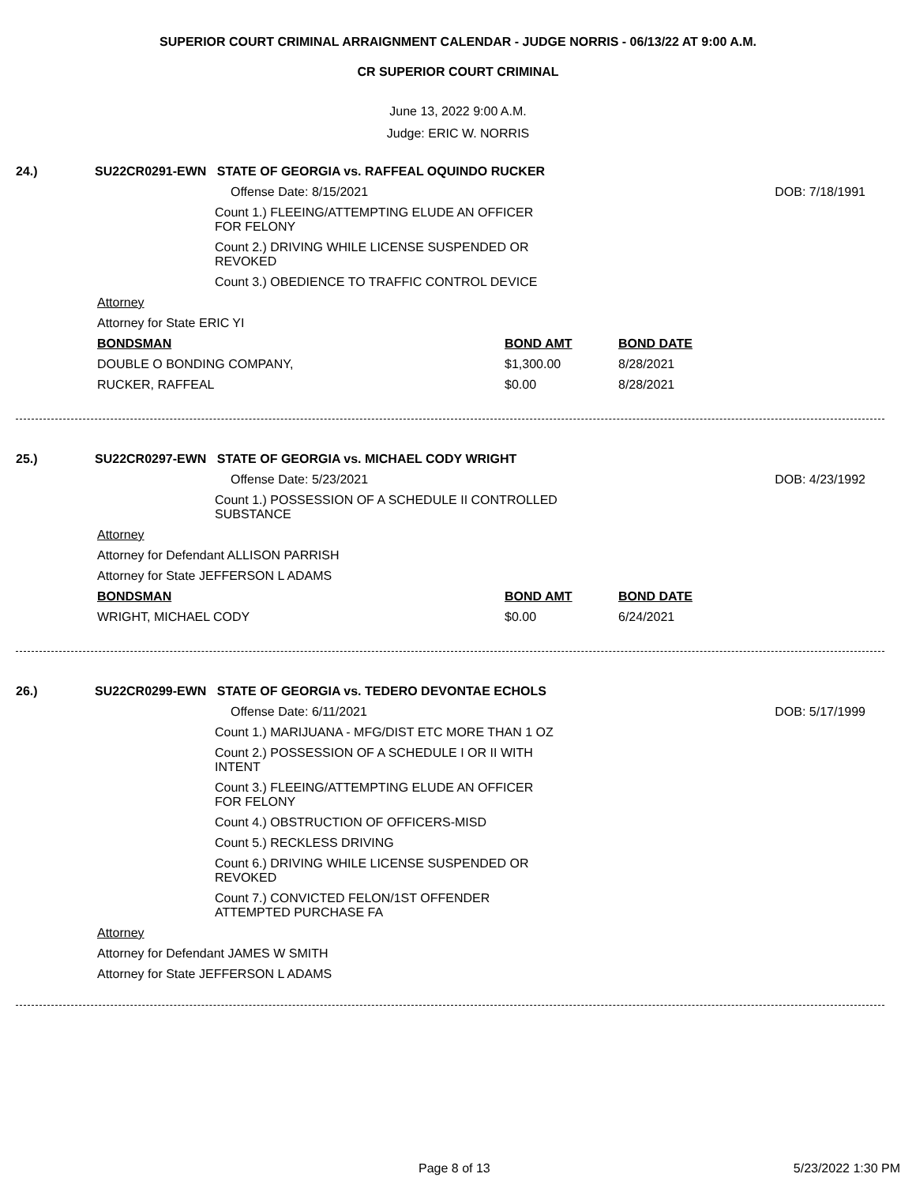SUPERIOR COURT CRIMINAL ARRAIGNMENT CALENDAR - JUDGE NORRIS - 06/13/22 AT 9:00 A.M.
CR SUPERIOR COURT CRIMINAL
June 13, 2022 9:00 A.M.
Judge: ERIC W. NORRIS
24.) SU22CR0291-EWN STATE OF GEORGIA vs. RAFFEAL OQUINDO RUCKER
Offense Date: 8/15/2021 DOB: 7/18/1991
Count 1.) FLEEING/ATTEMPTING ELUDE AN OFFICER FOR FELONY
Count 2.) DRIVING WHILE LICENSE SUSPENDED OR REVOKED
Count 3.) OBEDIENCE TO TRAFFIC CONTROL DEVICE
Attorney
Attorney for State ERIC YI
| BONDSMAN | BOND AMT | BOND DATE |
| --- | --- | --- |
| DOUBLE O BONDING COMPANY, | $1,300.00 | 8/28/2021 |
| RUCKER, RAFFEAL | $0.00 | 8/28/2021 |
25.) SU22CR0297-EWN STATE OF GEORGIA vs. MICHAEL CODY WRIGHT
Offense Date: 5/23/2021 DOB: 4/23/1992
Count 1.) POSSESSION OF A SCHEDULE II CONTROLLED SUBSTANCE
Attorney
Attorney for Defendant ALLISON PARRISH
Attorney for State JEFFERSON L ADAMS
| BONDSMAN | BOND AMT | BOND DATE |
| --- | --- | --- |
| WRIGHT, MICHAEL CODY | $0.00 | 6/24/2021 |
26.) SU22CR0299-EWN STATE OF GEORGIA vs. TEDERO DEVONTAE ECHOLS
Offense Date: 6/11/2021 DOB: 5/17/1999
Count 1.) MARIJUANA - MFG/DIST ETC MORE THAN 1 OZ
Count 2.) POSSESSION OF A SCHEDULE I OR II WITH INTENT
Count 3.) FLEEING/ATTEMPTING ELUDE AN OFFICER FOR FELONY
Count 4.) OBSTRUCTION OF OFFICERS-MISD
Count 5.) RECKLESS DRIVING
Count 6.) DRIVING WHILE LICENSE SUSPENDED OR REVOKED
Count 7.) CONVICTED FELON/1ST OFFENDER ATTEMPTED PURCHASE FA
Attorney
Attorney for Defendant JAMES W SMITH
Attorney for State JEFFERSON L ADAMS
Page 8 of 13 5/23/2022 1:30 PM